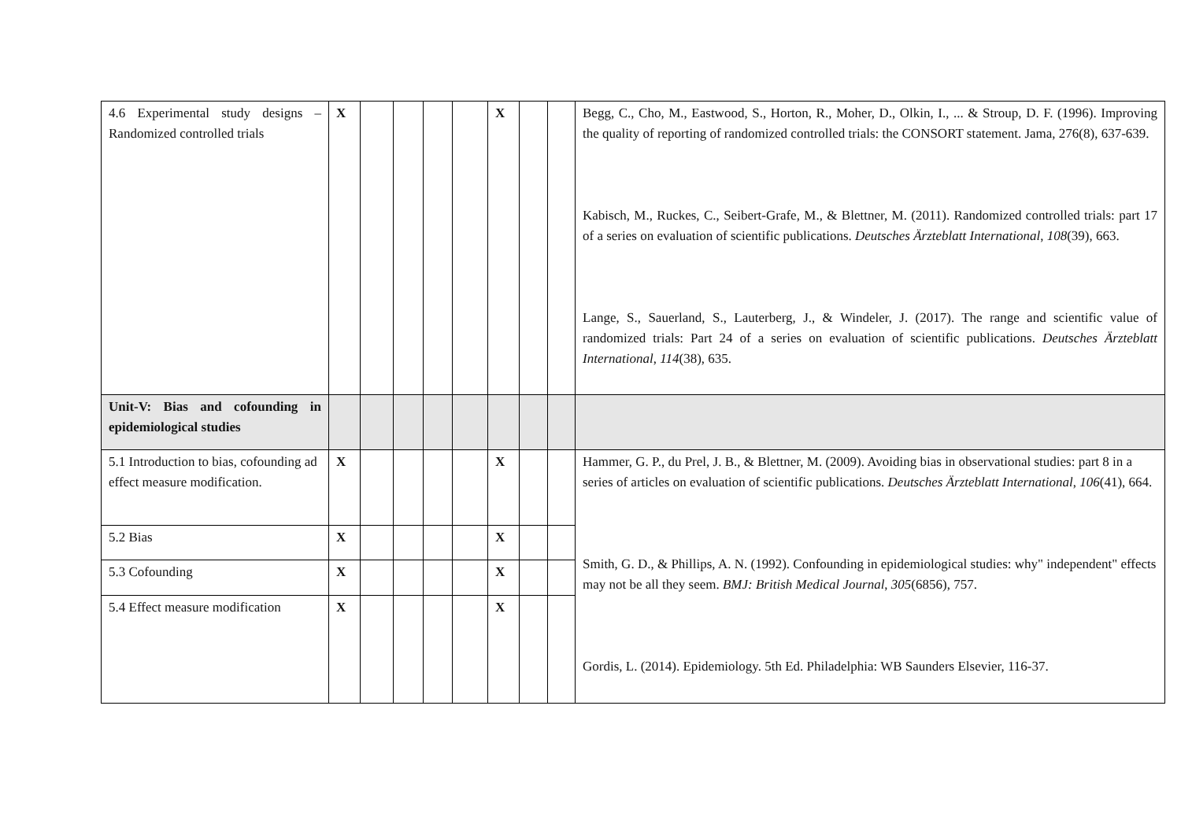| 4.6 Experimental study designs – Randomized controlled trials | X | | | | | X | | | Begg, C., Cho, M., Eastwood, S., Horton, R., Moher, D., Olkin, I., ... & Stroup, D. F. (1996). Improving the quality of reporting of randomized controlled trials: the CONSORT statement. Jama, 276(8), 637-639. Kabisch, M., Ruckes, C., Seibert-Grafe, M., & Blettner, M. (2011). Randomized controlled trials: part 17 of a series on evaluation of scientific publications. Deutsches Ärzteblatt International , 108 (39), 663. Lange, S., Sauerland, S., Lauterberg, J., & Windeler, J. (2017). The range and scientific value of randomized trials: Part 24 of a series on evaluation of scientific publications. Deutsches Ärzteblatt International , 114 (38), 635. |
| Unit-V: Bias and cofounding in epidemiological studies | | | | | | | | | |
| 5.1 Introduction to bias, cofounding ad effect measure modification. | X | | | | | X | | | Hammer, G. P., du Prel, J. B., & Blettner, M. (2009). Avoiding bias in observational studies: part 8 in a series of articles on evaluation of scientific publications. Deutsches Ärzteblatt International , 106 (41), 664. Smith, G. D., & Phillips, A. N. (1992). Confounding in epidemiological studies: why" independent" effects may not be all they seem. BMJ: British Medical Journal , 305 (6856), 757. Gordis, L. (2014). Epidemiology. 5th Ed. Philadelphia: WB Saunders Elsevier, 116-37. |
| 5.2 Bias | X | | | | | X | | | |
| 5.3 Cofounding | X | | | | | X | | | |
| 5.4 Effect measure modification | X | | | | | X | | | |